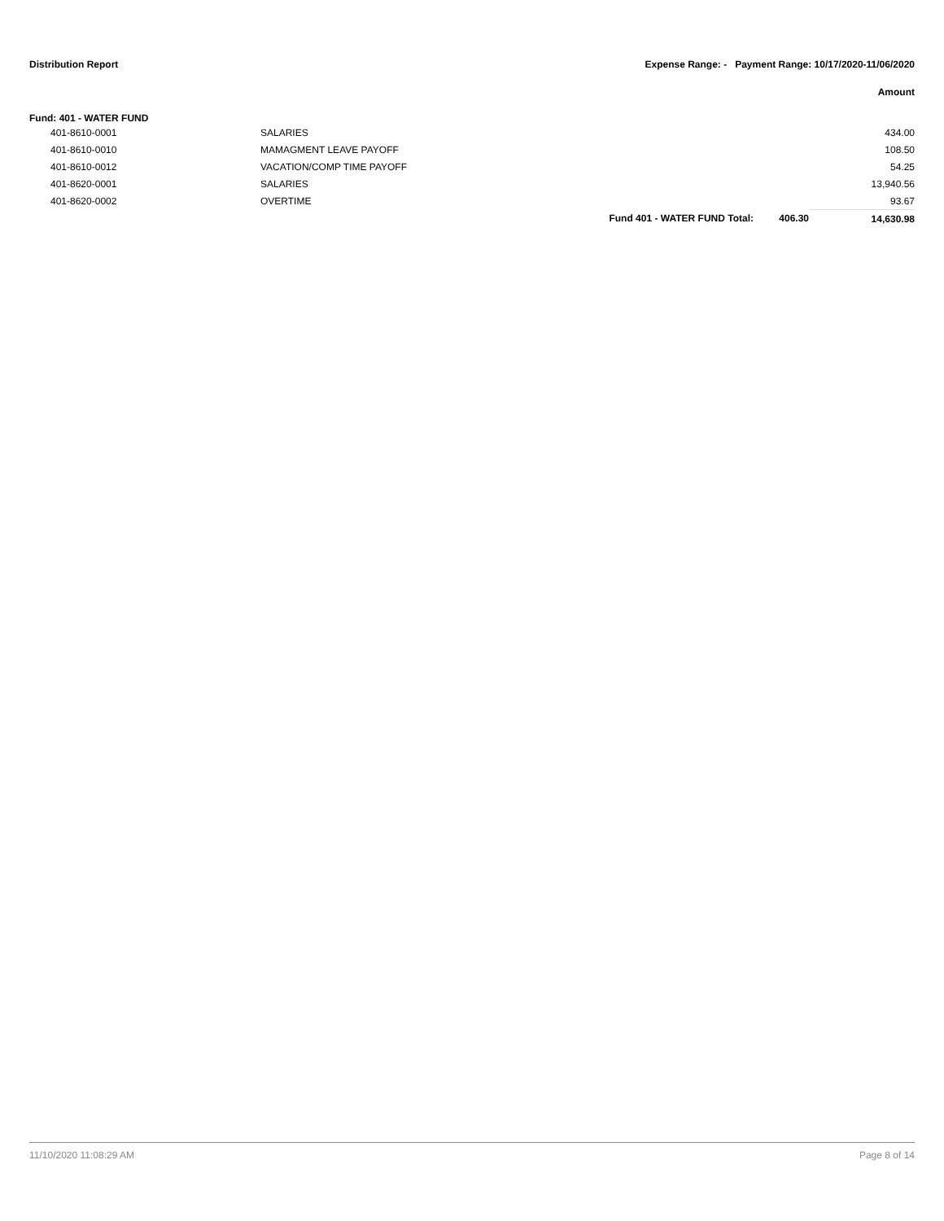Distribution Report Expense Range: - Payment Range: 10/17/2020-11/06/2020
Amount
Fund: 401 - WATER FUND
| 401-8610-0001 | SALARIES | | | 434.00 |
| 401-8610-0010 | MAMAGMENT LEAVE PAYOFF | | | 108.50 |
| 401-8610-0012 | VACATION/COMP TIME PAYOFF | | | 54.25 |
| 401-8620-0001 | SALARIES | | | 13,940.56 |
| 401-8620-0002 | OVERTIME | | | 93.67 |
| | | Fund 401 - WATER FUND Total: | 406.30 | 14,630.98 |
11/10/2020 11:08:29 AM Page 8 of 14